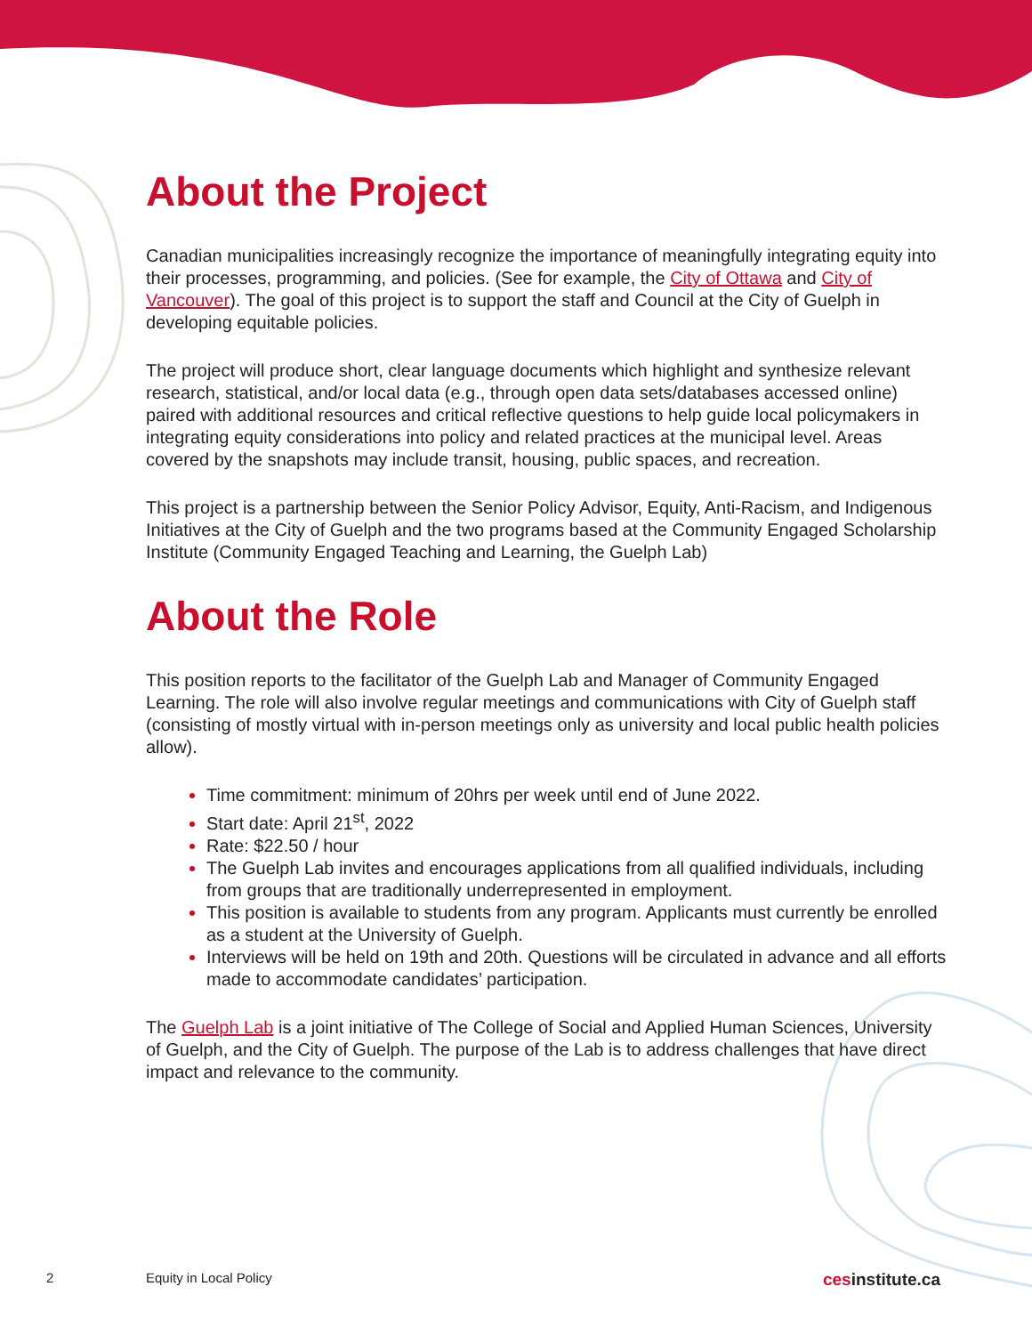About the Project
Canadian municipalities increasingly recognize the importance of meaningfully integrating equity into their processes, programming, and policies. (See for example, the City of Ottawa and City of Vancouver). The goal of this project is to support the staff and Council at the City of Guelph in developing equitable policies.
The project will produce short, clear language documents which highlight and synthesize relevant research, statistical, and/or local data (e.g., through open data sets/databases accessed online) paired with additional resources and critical reflective questions to help guide local policymakers in integrating equity considerations into policy and related practices at the municipal level. Areas covered by the snapshots may include transit, housing, public spaces, and recreation.
This project is a partnership between the Senior Policy Advisor, Equity, Anti-Racism, and Indigenous Initiatives at the City of Guelph and the two programs based at the Community Engaged Scholarship Institute (Community Engaged Teaching and Learning, the Guelph Lab)
About the Role
This position reports to the facilitator of the Guelph Lab and Manager of Community Engaged Learning. The role will also involve regular meetings and communications with City of Guelph staff (consisting of mostly virtual with in-person meetings only as university and local public health policies allow).
Time commitment: minimum of 20hrs per week until end of June 2022.
Start date: April 21<sup>st</sup>, 2022
Rate: $22.50 / hour
The Guelph Lab invites and encourages applications from all qualified individuals, including from groups that are traditionally underrepresented in employment.
This position is available to students from any program. Applicants must currently be enrolled as a student at the University of Guelph.
Interviews will be held on 19th and 20th. Questions will be circulated in advance and all efforts made to accommodate candidates’ participation.
The Guelph Lab is a joint initiative of The College of Social and Applied Human Sciences, University of Guelph, and the City of Guelph. The purpose of the Lab is to address challenges that have direct impact and relevance to the community.
2 Equity in Local Policy cesinstitute.ca